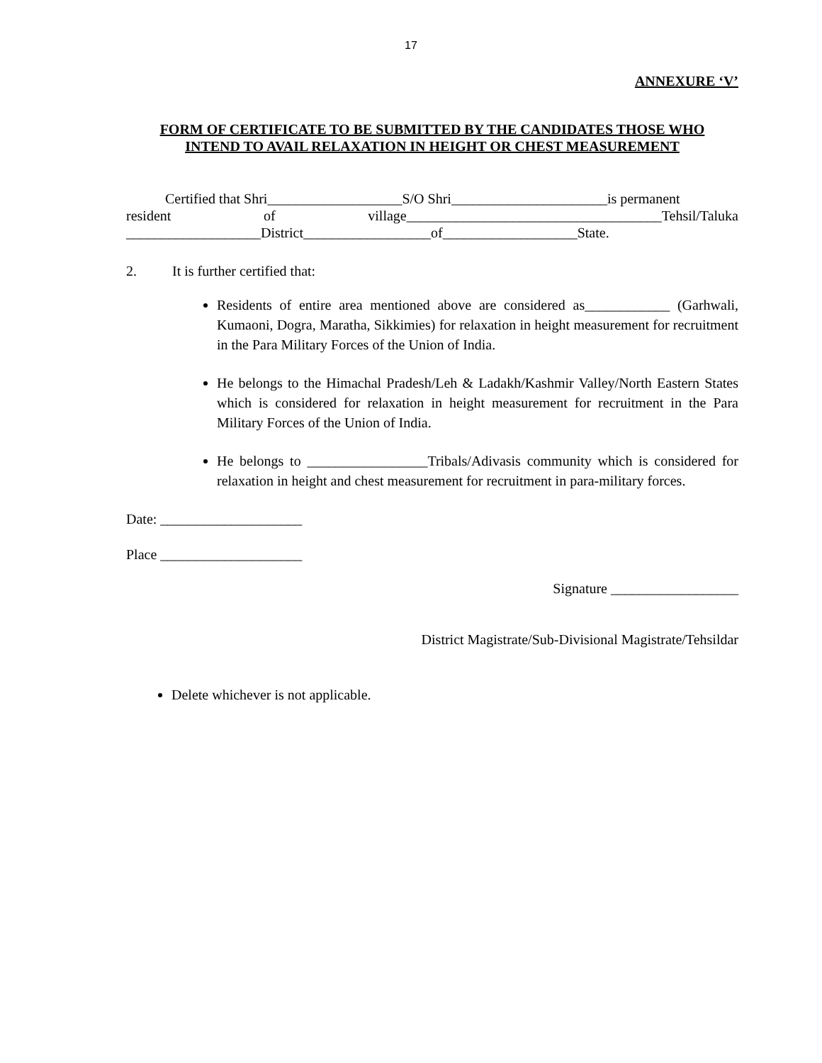17
ANNEXURE ‘V’
FORM OF CERTIFICATE TO BE SUBMITTED BY THE CANDIDATES THOSE WHO
INTEND TO AVAIL RELAXATION IN HEIGHT OR CHEST MEASUREMENT
Certified that Shri___________________S/O Shri______________________is permanent
resident of village____________________________________Tehsil/Taluka
___________________District__________________of___________________State.
2. It is further certified that:
Residents of entire area mentioned above are considered as____________ (Garhwali, Kumaoni, Dogra, Maratha, Sikkimies) for relaxation in height measurement for recruitment in the Para Military Forces of the Union of India.
He belongs to the Himachal Pradesh/Leh & Ladakh/Kashmir Valley/North Eastern States which is considered for relaxation in height measurement for recruitment in the Para Military Forces of the Union of India.
He belongs to _________________Tribals/Adivasis community which is considered for relaxation in height and chest measurement for recruitment in para-military forces.
Date: ____________________
Place ____________________
Signature __________________
District Magistrate/Sub-Divisional Magistrate/Tehsildar
Delete whichever is not applicable.